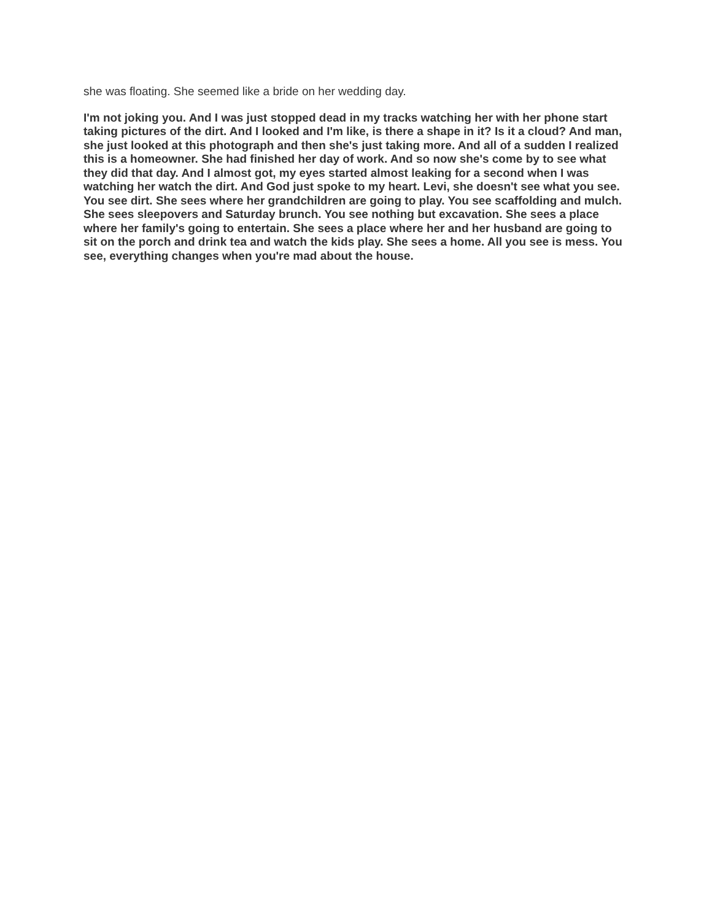she was floating. She seemed like a bride on her wedding day.
I'm not joking you. And I was just stopped dead in my tracks watching her with her phone start taking pictures of the dirt. And I looked and I'm like, is there a shape in it? Is it a cloud? And man, she just looked at this photograph and then she's just taking more. And all of a sudden I realized this is a homeowner. She had finished her day of work. And so now she's come by to see what they did that day. And I almost got, my eyes started almost leaking for a second when I was watching her watch the dirt. And God just spoke to my heart. Levi, she doesn't see what you see. You see dirt. She sees where her grandchildren are going to play. You see scaffolding and mulch. She sees sleepovers and Saturday brunch. You see nothing but excavation. She sees a place where her family's going to entertain. She sees a place where her and her husband are going to sit on the porch and drink tea and watch the kids play. She sees a home. All you see is mess. You see, everything changes when you're mad about the house.